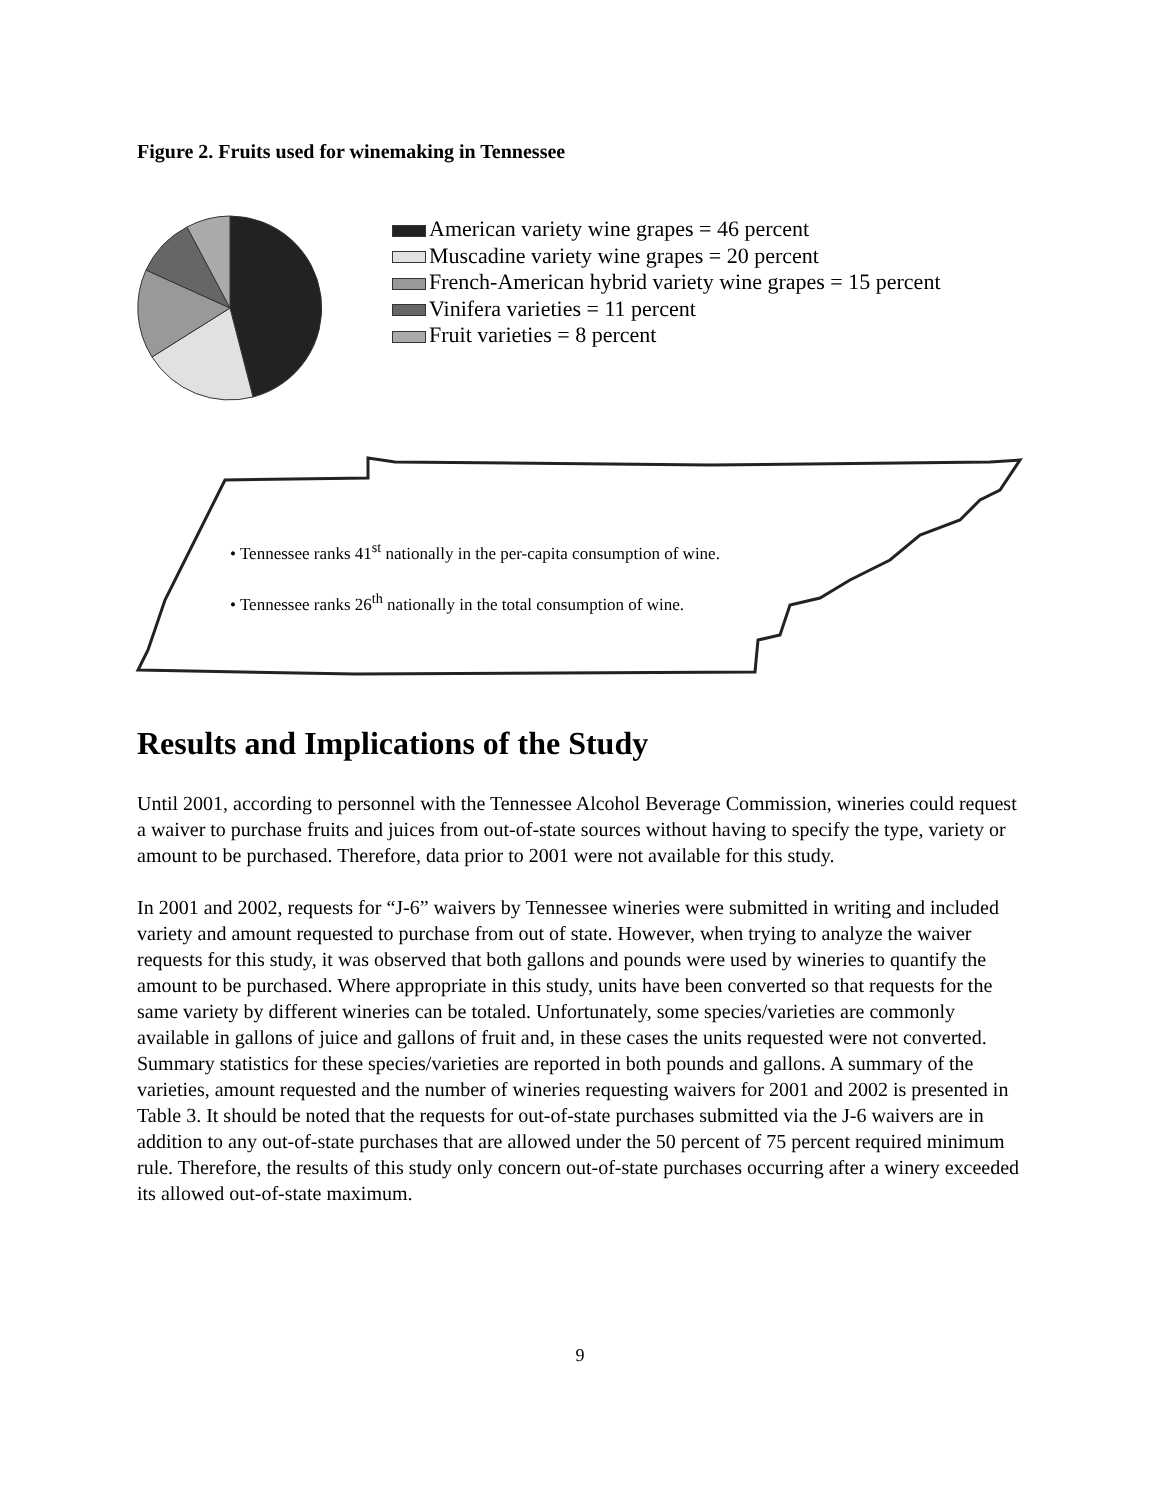Figure 2. Fruits used for winemaking in Tennessee
American variety wine grapes = 46 percent
Muscadine variety wine grapes = 20 percent
French-American hybrid variety wine grapes = 15 percent
Vinifera varieties = 11 percent
Fruit varieties = 8 percent
• Tennessee ranks 41<sup>st</sup> nationally in the per-capita consumption of wine.
• Tennessee ranks 26<sup>th</sup> nationally in the total consumption of wine.
Results and Implications of the Study
Until 2001, according to personnel with the Tennessee Alcohol Beverage Commission, wineries could request a waiver to purchase fruits and juices from out-of-state sources without having to specify the type, variety or amount to be purchased. Therefore, data prior to 2001 were not available for this study.
In 2001 and 2002, requests for “J-6” waivers by Tennessee wineries were submitted in writing and included variety and amount requested to purchase from out of state. However, when trying to analyze the waiver requests for this study, it was observed that both gallons and pounds were used by wineries to quantify the amount to be purchased. Where appropriate in this study, units have been converted so that requests for the same variety by different wineries can be totaled. Unfortunately, some species/varieties are commonly available in gallons of juice and gallons of fruit and, in these cases the units requested were not converted. Summary statistics for these species/varieties are reported in both pounds and gallons. A summary of the varieties, amount requested and the number of wineries requesting waivers for 2001 and 2002 is presented in Table 3. It should be noted that the requests for out-of-state purchases submitted via the J-6 waivers are in addition to any out-of-state purchases that are allowed under the 50 percent of 75 percent required minimum rule. Therefore, the results of this study only concern out-of-state purchases occurring after a winery exceeded its allowed out-of-state maximum.
9